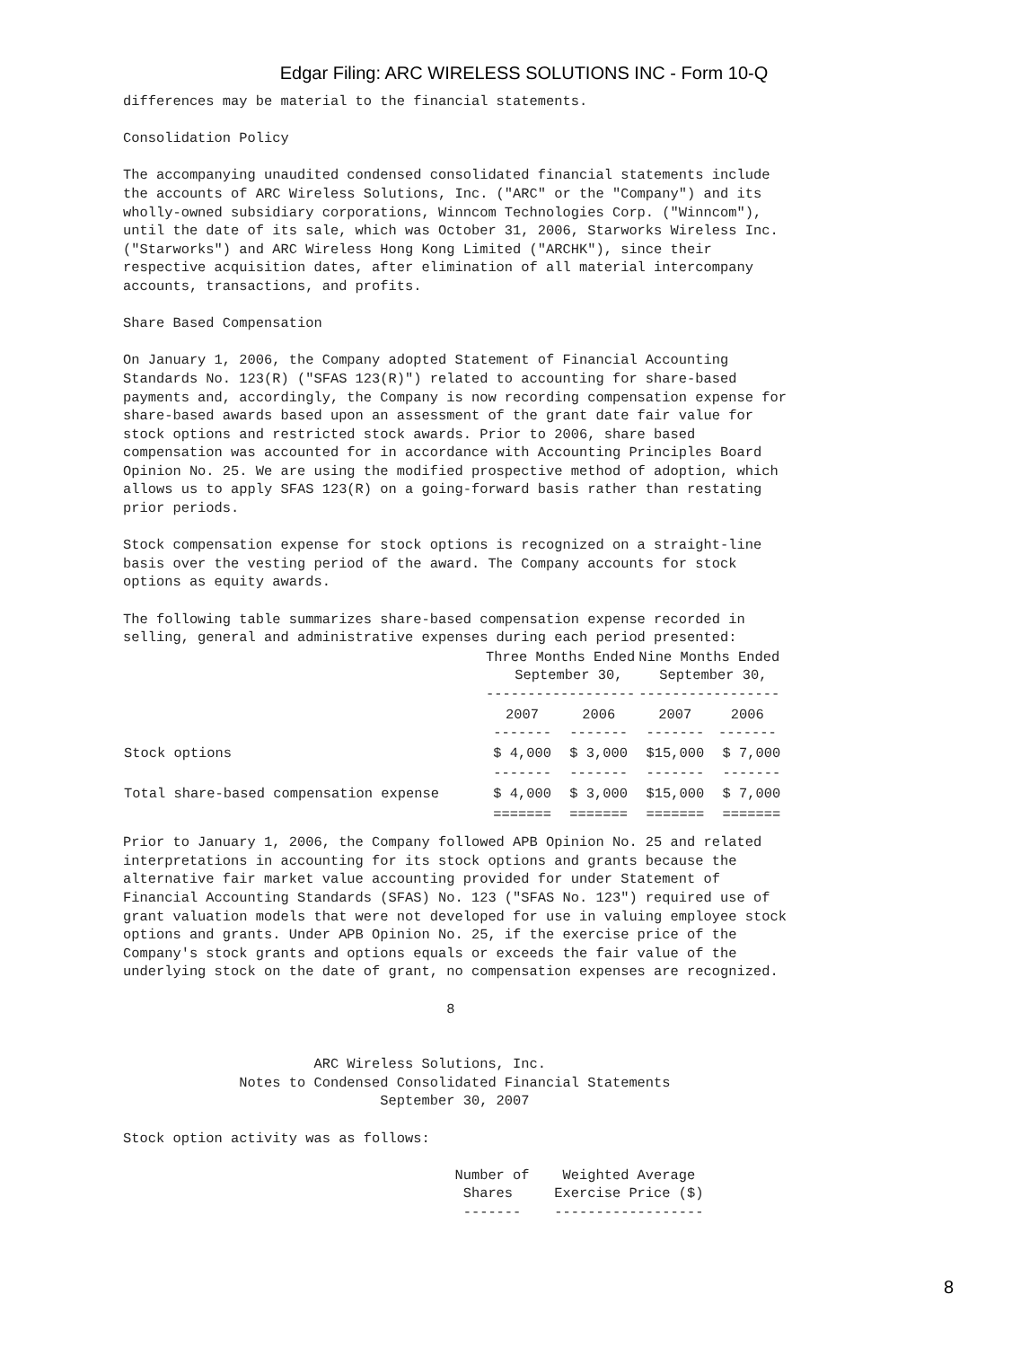Edgar Filing: ARC WIRELESS SOLUTIONS INC - Form 10-Q
differences may be material to the financial statements.

Consolidation Policy

The accompanying unaudited condensed consolidated financial statements include
the accounts of ARC Wireless Solutions, Inc. ("ARC" or the "Company") and its
wholly-owned subsidiary corporations, Winncom Technologies Corp. ("Winncom"),
until the date of its sale, which was October 31, 2006, Starworks Wireless Inc.
("Starworks") and ARC Wireless Hong Kong Limited ("ARCHK"), since their
respective acquisition dates, after elimination of all material intercompany
accounts, transactions, and profits.

Share Based Compensation

On January 1, 2006, the Company adopted Statement of Financial Accounting
Standards No. 123(R) ("SFAS 123(R)") related to accounting for share-based
payments and, accordingly, the Company is now recording compensation expense for
share-based awards based upon an assessment of the grant date fair value for
stock options and restricted stock awards. Prior to 2006, share based
compensation was accounted for in accordance with Accounting Principles Board
Opinion No. 25. We are using the modified prospective method of adoption, which
allows us to apply SFAS 123(R) on a going-forward basis rather than restating
prior periods.

Stock compensation expense for stock options is recognized on a straight-line
basis over the vesting period of the award. The Company accounts for stock
options as equity awards.

The following table summarizes share-based compensation expense recorded in
selling, general and administrative expenses during each period presented:
| | Three Months Ended September 30, ------------------ | | Nine Months Ended September 30, ----------------- | |
| --- | --- | --- | --- | --- |
| | 2007 ------- | 2006 ------- | 2007 ------- | 2006 ------- |
| Stock options | $ 4,000 | $ 3,000 | $15,000 | $ 7,000 |
| | ------- | ------- | ------- | ------- |
| Total share-based compensation expense | $ 4,000 | $ 3,000 | $15,000 | $ 7,000 |
| | ======= | ======= | ======= | ======= |
Prior to January 1, 2006, the Company followed APB Opinion No. 25 and related
interpretations in accounting for its stock options and grants because the
alternative fair market value accounting provided for under Statement of
Financial Accounting Standards (SFAS) No. 123 ("SFAS No. 123") required use of
grant valuation models that were not developed for use in valuing employee stock
options and grants. Under APB Opinion No. 25, if the exercise price of the
Company's stock grants and options equals or exceeds the fair value of the
underlying stock on the date of grant, no compensation expenses are recognized.

                                       8


                       ARC Wireless Solutions, Inc.
              Notes to Condensed Consolidated Financial Statements
                               September 30, 2007

Stock option activity was as follows:

                                        Number of    Weighted Average
                                         Shares     Exercise Price ($)
                                         -------    ------------------
8